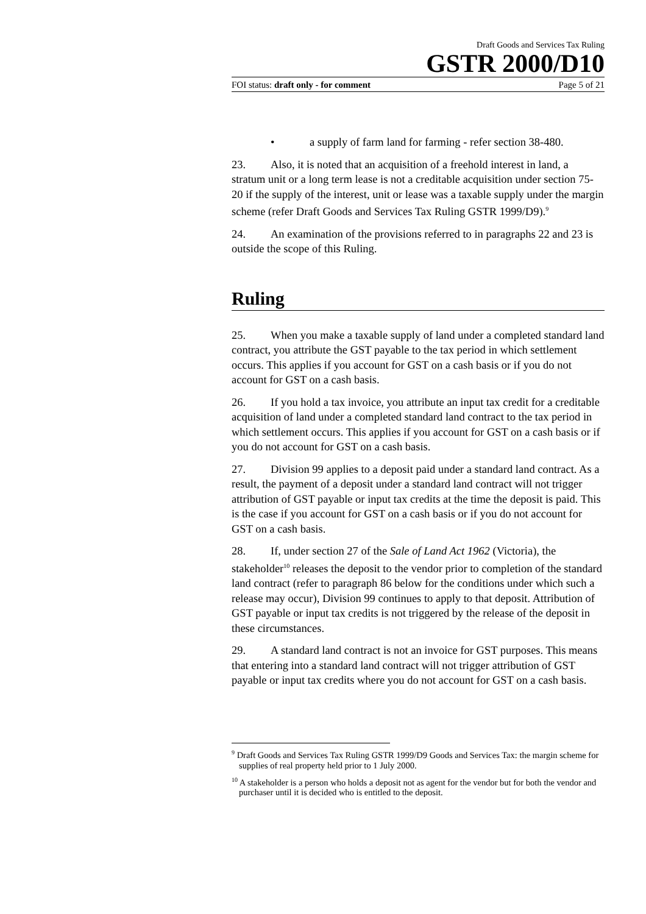Draft Goods and Services Tax Ruling
GSTR 2000/D10
FOI status: draft only - for comment Page 5 of 21
• a supply of farm land for farming - refer section 38-480.
23. Also, it is noted that an acquisition of a freehold interest in land, a stratum unit or a long term lease is not a creditable acquisition under section 75-20 if the supply of the interest, unit or lease was a taxable supply under the margin scheme (refer Draft Goods and Services Tax Ruling GSTR 1999/D9).<sup>9</sup>
24. An examination of the provisions referred to in paragraphs 22 and 23 is outside the scope of this Ruling.
Ruling
25. When you make a taxable supply of land under a completed standard land contract, you attribute the GST payable to the tax period in which settlement occurs. This applies if you account for GST on a cash basis or if you do not account for GST on a cash basis.
26. If you hold a tax invoice, you attribute an input tax credit for a creditable acquisition of land under a completed standard land contract to the tax period in which settlement occurs. This applies if you account for GST on a cash basis or if you do not account for GST on a cash basis.
27. Division 99 applies to a deposit paid under a standard land contract. As a result, the payment of a deposit under a standard land contract will not trigger attribution of GST payable or input tax credits at the time the deposit is paid. This is the case if you account for GST on a cash basis or if you do not account for GST on a cash basis.
28. If, under section 27 of the Sale of Land Act 1962 (Victoria), the stakeholder<sup>10</sup> releases the deposit to the vendor prior to completion of the standard land contract (refer to paragraph 86 below for the conditions under which such a release may occur), Division 99 continues to apply to that deposit. Attribution of GST payable or input tax credits is not triggered by the release of the deposit in these circumstances.
29. A standard land contract is not an invoice for GST purposes. This means that entering into a standard land contract will not trigger attribution of GST payable or input tax credits where you do not account for GST on a cash basis.
<sup>9</sup> Draft Goods and Services Tax Ruling GSTR 1999/D9 Goods and Services Tax: the margin scheme for supplies of real property held prior to 1 July 2000.
<sup>10</sup> A stakeholder is a person who holds a deposit not as agent for the vendor but for both the vendor and purchaser until it is decided who is entitled to the deposit.